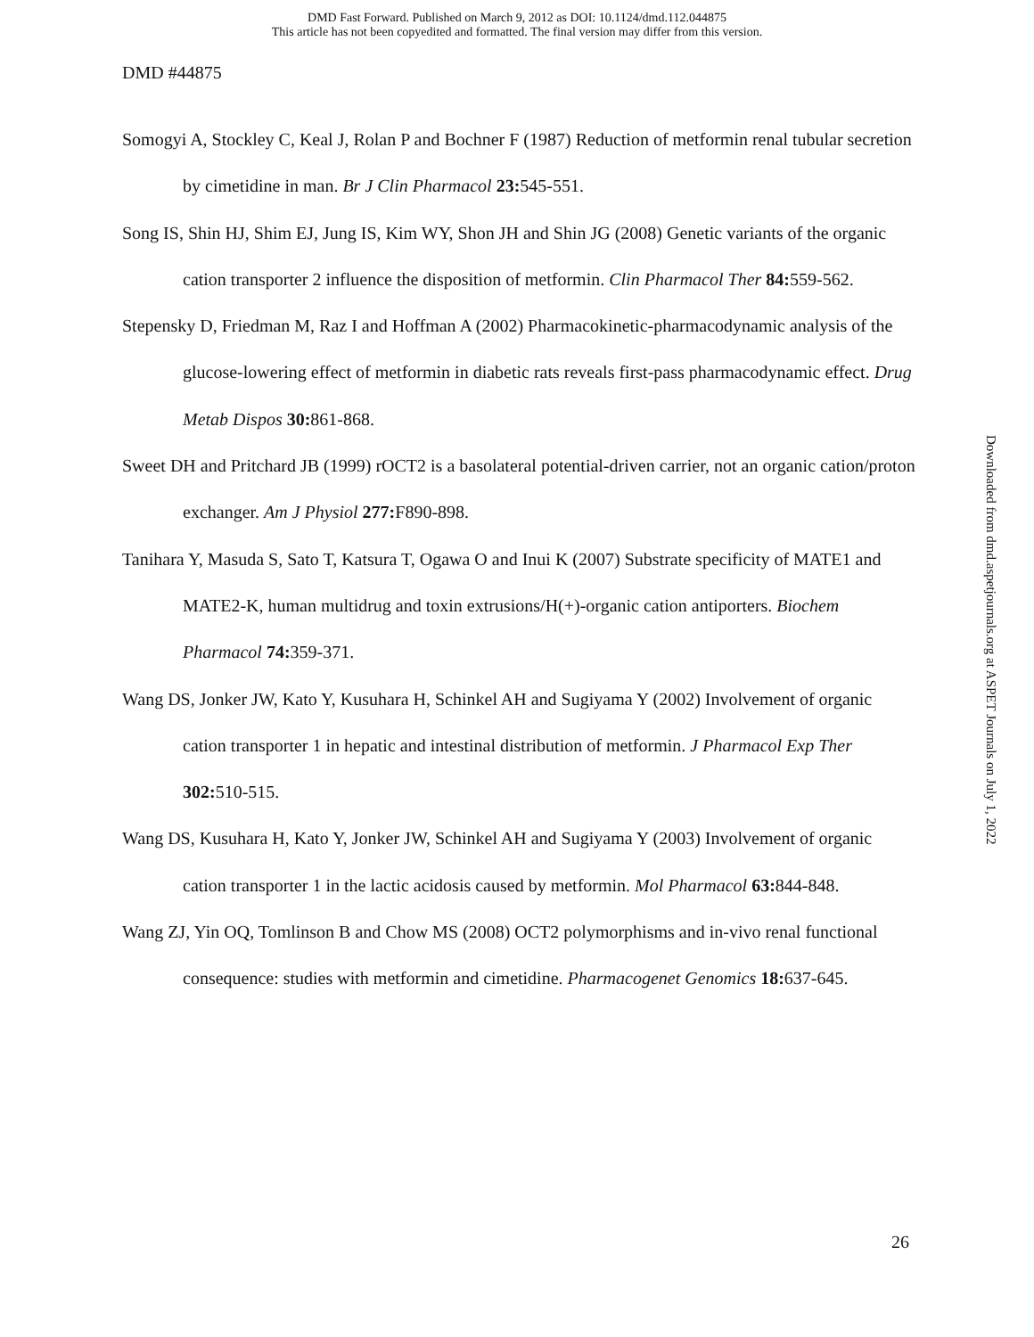DMD Fast Forward. Published on March 9, 2012 as DOI: 10.1124/dmd.112.044875
This article has not been copyedited and formatted. The final version may differ from this version.
DMD #44875
Somogyi A, Stockley C, Keal J, Rolan P and Bochner F (1987) Reduction of metformin renal tubular secretion by cimetidine in man. Br J Clin Pharmacol 23: 545-551.
Song IS, Shin HJ, Shim EJ, Jung IS, Kim WY, Shon JH and Shin JG (2008) Genetic variants of the organic cation transporter 2 influence the disposition of metformin. Clin Pharmacol Ther 84: 559-562.
Stepensky D, Friedman M, Raz I and Hoffman A (2002) Pharmacokinetic-pharmacodynamic analysis of the glucose-lowering effect of metformin in diabetic rats reveals first-pass pharmacodynamic effect. Drug Metab Dispos 30: 861-868.
Sweet DH and Pritchard JB (1999) rOCT2 is a basolateral potential-driven carrier, not an organic cation/proton exchanger. Am J Physiol 277: F890-898.
Tanihara Y, Masuda S, Sato T, Katsura T, Ogawa O and Inui K (2007) Substrate specificity of MATE1 and MATE2-K, human multidrug and toxin extrusions/H(+)-organic cation antiporters. Biochem Pharmacol 74: 359-371.
Wang DS, Jonker JW, Kato Y, Kusuhara H, Schinkel AH and Sugiyama Y (2002) Involvement of organic cation transporter 1 in hepatic and intestinal distribution of metformin. J Pharmacol Exp Ther 302: 510-515.
Wang DS, Kusuhara H, Kato Y, Jonker JW, Schinkel AH and Sugiyama Y (2003) Involvement of organic cation transporter 1 in the lactic acidosis caused by metformin. Mol Pharmacol 63: 844-848.
Wang ZJ, Yin OQ, Tomlinson B and Chow MS (2008) OCT2 polymorphisms and in-vivo renal functional consequence: studies with metformin and cimetidine. Pharmacogenet Genomics 18: 637-645.
Downloaded from dmd.aspetjournals.org at ASPET Journals on July 1, 2022
26